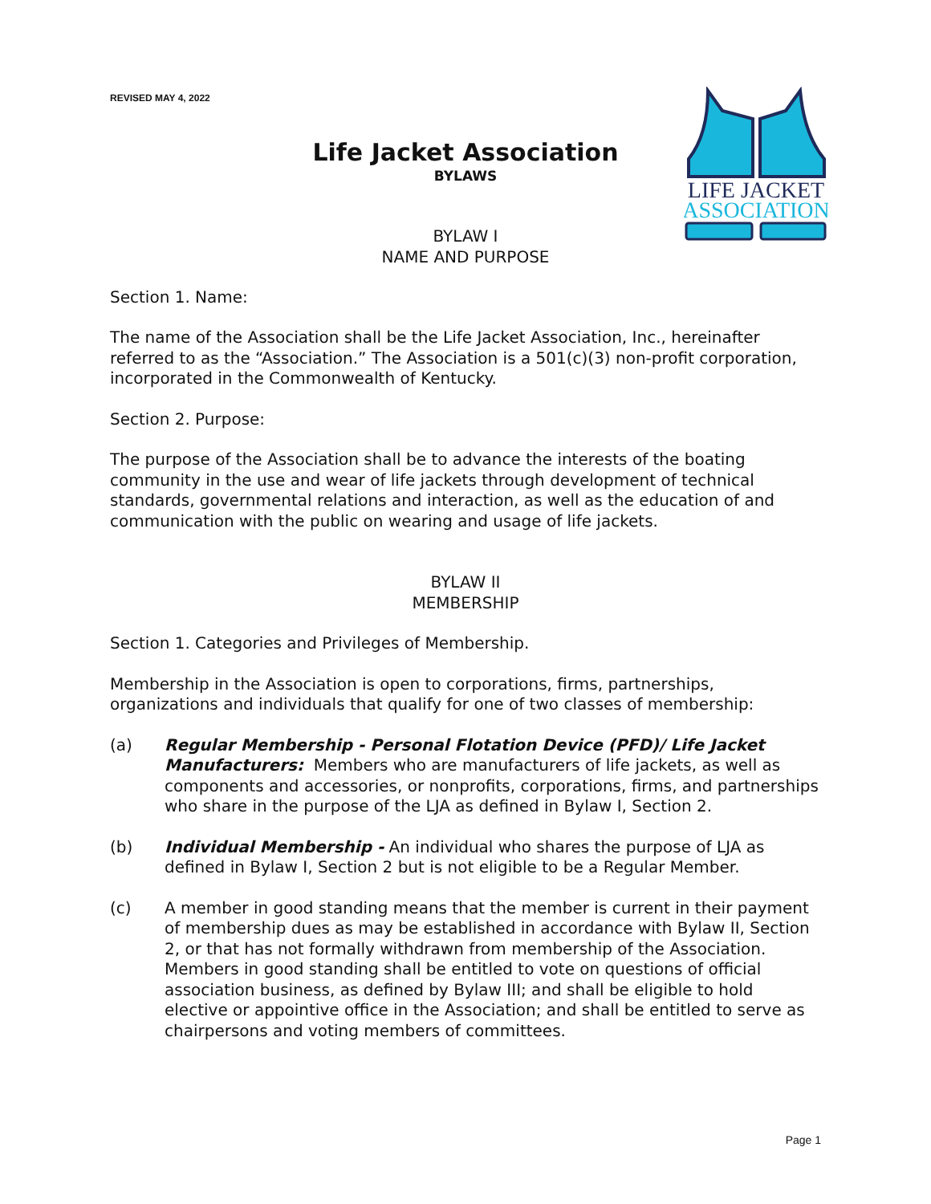LIFE JACKET
ASSOCIATION
REVISED MAY 4, 2022
Life Jacket Association
BYLAWS
BYLAW I
NAME AND PURPOSE
Section 1. Name:
The name of the Association shall be the Life Jacket Association, Inc., hereinafter referred to as the “Association.” The Association is a 501(c)(3) non-profit corporation, incorporated in the Commonwealth of Kentucky.
Section 2. Purpose:
The purpose of the Association shall be to advance the interests of the boating community in the use and wear of life jackets through development of technical standards, governmental relations and interaction, as well as the education of and communication with the public on wearing and usage of life jackets.
BYLAW II
MEMBERSHIP
Section 1. Categories and Privileges of Membership.
Membership in the Association is open to corporations, firms, partnerships, organizations and individuals that qualify for one of two classes of membership:
(a) Regular Membership - Personal Flotation Device (PFD)/ Life Jacket Manufacturers: Members who are manufacturers of life jackets, as well as components and accessories, or nonprofits, corporations, firms, and partnerships who share in the purpose of the LJA as defined in Bylaw I, Section 2.
(b) Individual Membership - An individual who shares the purpose of LJA as defined in Bylaw I, Section 2 but is not eligible to be a Regular Member.
(c) A member in good standing means that the member is current in their payment of membership dues as may be established in accordance with Bylaw II, Section 2, or that has not formally withdrawn from membership of the Association. Members in good standing shall be entitled to vote on questions of official association business, as defined by Bylaw III; and shall be eligible to hold elective or appointive office in the Association; and shall be entitled to serve as chairpersons and voting members of committees.
Page 1